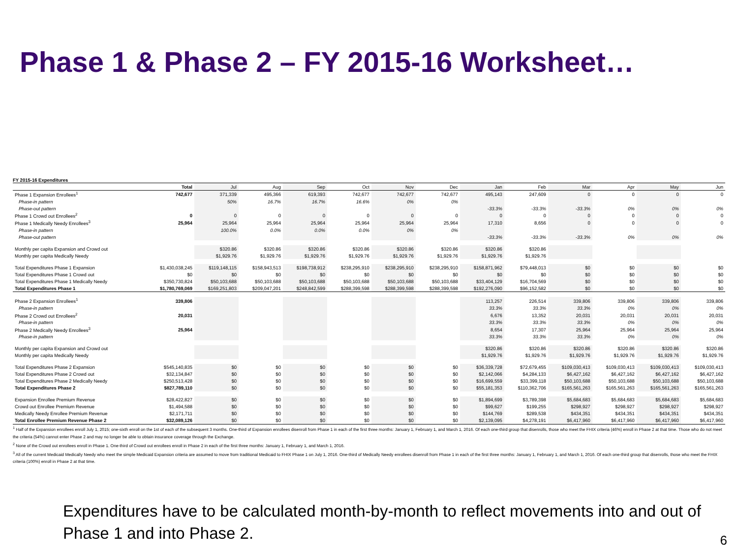Phase 1 & Phase 2 – FY 2015-16 Worksheet…
FY 2015-16 Expenditures
| | Total | Jul | Aug | Sep | Oct | Nov | Dec | Jan | Feb | Mar | Apr | May | Jun |
| --- | --- | --- | --- | --- | --- | --- | --- | --- | --- | --- | --- | --- | --- |
| Phase 1 Expansion Enrollees<sup>1</sup> | 742,677 | 371,339 | 495,366 | 619,393 | 742,677 | 742,677 | 742,677 | 495,143 | 247,609 | 0 | 0 | 0 | 0 |
| Phase-in pattern | | 50% | 16.7% | 16.7% | 16.6% | 0% | 0% | | | | | | |
| Phase-out pattern | | | | | | | | -33.3% | -33.3% | -33.3% | 0% | 0% | 0% |
| Phase 1 Crowd out Enrollees<sup>2</sup> | 0 | 0 | 0 | 0 | 0 | 0 | 0 | 0 | 0 | 0 | 0 | 0 | 0 |
| Phase 1 Medically Needy Enrollees<sup>3</sup> | 25,964 | 25,964 | 25,964 | 25,964 | 25,964 | 25,964 | 25,964 | 17,310 | 8,656 | 0 | 0 | 0 | 0 |
| Phase-in pattern | | 100.0% | 0.0% | 0.0% | 0.0% | 0% | 0% | | | | | | |
| Phase-out pattern | | | | | | | | -33.3% | -33.3% | -33.3% | 0% | 0% | 0% |
| Monthly per capita Expansion and Crowd out | | $320.86 | $320.86 | $320.86 | $320.86 | $320.86 | $320.86 | $320.86 | $320.86 | | | | |
| Monthly per capita Medically Needy | | $1,929.76 | $1,929.76 | $1,929.76 | $1,929.76 | $1,929.76 | $1,929.76 | $1,929.76 | $1,929.76 | | | | |
| Total Expenditures Phase 1 Expansion | $1,430,038,245 | $119,148,115 | $158,943,513 | $198,738,912 | $238,295,910 | $238,295,910 | $238,295,910 | $158,871,962 | $79,448,013 | $0 | $0 | $0 | $0 |
| Total Expenditures Phase 1 Crowd out | $0 | $0 | $0 | $0 | $0 | $0 | $0 | $0 | $0 | $0 | $0 | $0 | $0 |
| Total Expenditures Phase 1 Medically Needy | $350,730,824 | $50,103,688 | $50,103,688 | $50,103,688 | $50,103,688 | $50,103,688 | $50,103,688 | $33,404,129 | $16,704,569 | $0 | $0 | $0 | $0 |
| Total Expenditures Phase 1 | $1,780,769,069 | $169,251,803 | $209,047,201 | $248,842,599 | $288,399,598 | $288,399,598 | $288,399,598 | $192,276,090 | $96,152,582 | $0 | $0 | $0 | $0 |
| Phase 2 Expansion Enrollees<sup>1</sup> | 339,806 | | | | | | | 113,257 | 226,514 | 339,806 | 339,806 | 339,806 | 339,806 |
| Phase-in pattern | | | | | | | | 33.3% | 33.3% | 33.3% | 0% | 0% | 0% |
| Phase 2 Crowd out Enrollees<sup>2</sup> | 20,031 | | | | | | | 6,676 | 13,352 | 20,031 | 20,031 | 20,031 | 20,031 |
| Phase-in pattern | | | | | | | | 33.3% | 33.3% | 33.3% | 0% | 0% | 0% |
| Phase 2 Medically Needy Enrollees<sup>3</sup> | 25,964 | | | | | | | 8,654 | 17,307 | 25,964 | 25,964 | 25,964 | 25,964 |
| Phase-in pattern | | | | | | | | 33.3% | 33.3% | 33.3% | 0% | 0% | 0% |
| Monthly per capita Expansion and Crowd out | | | | | | | | $320.86 | $320.86 | $320.86 | $320.86 | $320.86 | $320.86 |
| Monthly per capita Medically Needy | | | | | | | | $1,929.76 | $1,929.76 | $1,929.76 | $1,929.76 | $1,929.76 | $1,929.76 |
| Total Expenditures Phase 2 Expansion | $545,140,835 | $0 | $0 | $0 | $0 | $0 | $0 | $36,339,728 | $72,679,455 | $109,030,413 | $109,030,413 | $109,030,413 | $109,030,413 |
| Total Expenditures Phase 2 Crowd out | $32,134,847 | $0 | $0 | $0 | $0 | $0 | $0 | $2,142,066 | $4,284,133 | $6,427,162 | $6,427,162 | $6,427,162 | $6,427,162 |
| Total Expenditures Phase 2 Medically Needy | $250,513,428 | $0 | $0 | $0 | $0 | $0 | $0 | $16,699,559 | $33,399,118 | $50,103,688 | $50,103,688 | $50,103,688 | $50,103,688 |
| Total Expenditures Phase 2 | $827,789,110 | $0 | $0 | $0 | $0 | $0 | $0 | $55,181,353 | $110,362,706 | $165,561,263 | $165,561,263 | $165,561,263 | $165,561,263 |
| Expansion Enrollee Premium Revenue | $28,422,827 | $0 | $0 | $0 | $0 | $0 | $0 | $1,894,699 | $3,789,398 | $5,684,683 | $5,684,683 | $5,684,683 | $5,684,683 |
| Crowd out Enrollee Premium Revenue | $1,494,588 | $0 | $0 | $0 | $0 | $0 | $0 | $99,627 | $199,255 | $298,927 | $298,927 | $298,927 | $298,927 |
| Medically Needy Enrollee Premium Revenue | $2,171,711 | $0 | $0 | $0 | $0 | $0 | $0 | $144,769 | $289,538 | $434,351 | $434,351 | $434,351 | $434,351 |
| Total Enrollee Premium Revenue Phase 2 | $32,089,126 | $0 | $0 | $0 | $0 | $0 | $0 | $2,139,095 | $4,278,191 | $6,417,960 | $6,417,960 | $6,417,960 | $6,417,960 |
<sup>1</sup> Half of the Expansion enrollees enroll July 1, 2015; one-sixth enroll on the 1st of each of the subsequent 3 months. One-third of Expansion enrollees disenroll from Phase 1 in each of the first three months: January 1, February 1, and March 1, 2016. Of each one-third group that disenrolls, those who meet the FHIX criteria (46%) enroll in Phase 2 at that time. Those who do not meet the criteria (54%) cannot enter Phase 2 and may no longer be able to obtain insurance coverage through the Exchange.
<sup>2</sup> None of the Crowd out enrollees enroll in Phase 1. One-third of Crowd out enrollees enroll in Phase 2 in each of the first three months: January 1, February 1, and March 1, 2016.
<sup>3</sup> All of the current Medicaid Medically Needy who meet the simple Medicaid Expansion criteria are assumed to move from traditional Medicaid to FHIX Phase 1 on July 1, 2016. One-third of Medically Needy enrollees disenroll from Phase 1 in each of the first three months: January 1, February 1, and March 1, 2016. Of each one-third group that disenrolls, those who meet the FHIX criteria (100%) enroll in Phase 2 at that time.
Expenditures have to be calculated month-by-month to reflect movements into and out of Phase 1 and into Phase 2.
6